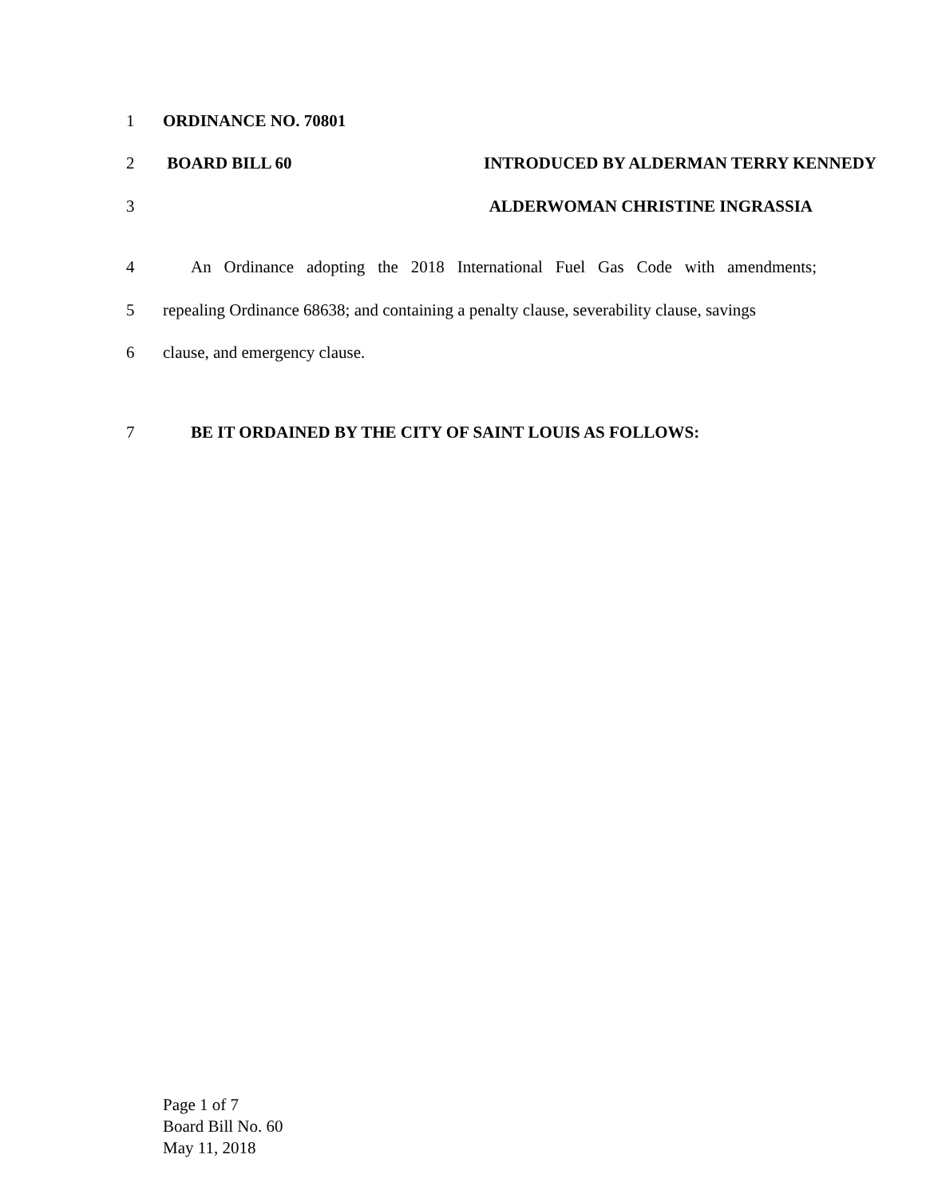1 ORDINANCE NO. 70801
2 BOARD BILL 60 INTRODUCED BY ALDERMAN TERRY KENNEDY
3 ALDERWOMAN CHRISTINE INGRASSIA
4 An Ordinance adopting the 2018 International Fuel Gas Code with amendments;
5 repealing Ordinance 68638; and containing a penalty clause, severability clause, savings
6 clause, and emergency clause.
7 BE IT ORDAINED BY THE CITY OF SAINT LOUIS AS FOLLOWS:
Page 1 of 7
Board Bill No. 60
May 11, 2018